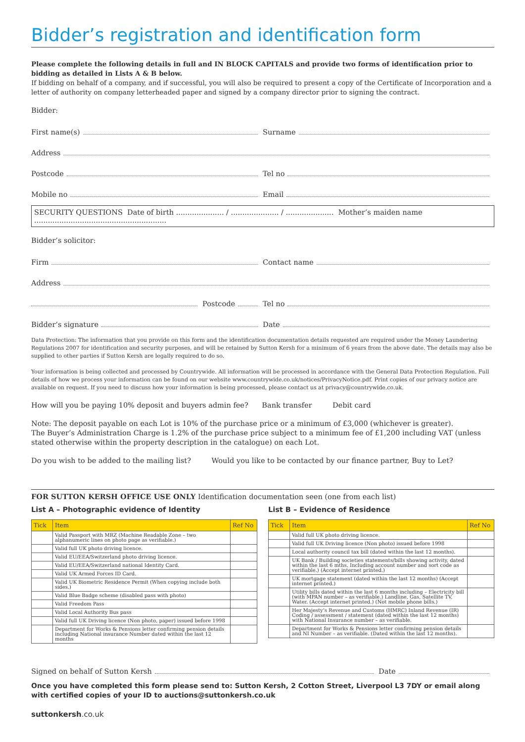Bidder’s registration and identification form
Please complete the following details in full and IN BLOCK CAPITALS and provide two forms of identification prior to bidding as detailed in Lists A & B below.
If bidding on behalf of a company, and if successful, you will also be required to present a copy of the Certificate of Incorporation and a letter of authority on company letterheaded paper and signed by a company director prior to signing the contract.
Bidder:
First name(s) Surname
Address
Postcode Tel no
Mobile no Email
SECURITY QUESTIONS Date of birth ..................... / ..................... / ..................... Mother’s maiden name ..........................................................
Bidder’s solicitor:
Firm Contact name
Address
Postcode Tel no
Bidder’s signature Date
Data Protection: The information that you provide on this form and the identification documentation details requested are required under the Money Laundering Regulations 2007 for identification and security purposes, and will be retained by Sutton Kersh for a minimum of 6 years from the above date. The details may also be supplied to other parties if Sutton Kersh are legally required to do so.
Your information is being collected and processed by Countrywide. All information will be processed in accordance with the General Data Protection Regulation. Full details of how we process your information can be found on our website www.countrywide.co.uk/notices/PrivacyNotice.pdf. Print copies of our privacy notice are available on request. If you need to discuss how your information is being processed, please contact us at privacy@countrywide.co.uk.
How will you be paying 10% deposit and buyers admin fee? Bank transfer Debit card
Note: The deposit payable on each Lot is 10% of the purchase price or a minimum of £3,000 (whichever is greater).
The Buyer’s Administration Charge is 1.2% of the purchase price subject to a minimum fee of £1,200 including VAT (unless stated otherwise within the property description in the catalogue) on each Lot.
Do you wish to be added to the mailing list? Would you like to be contacted by our finance partner, Buy to Let?
FOR SUTTON KERSH OFFICE USE ONLY Identification documentation seen (one from each list)
List A – Photographic evidence of Identity
| Tick | Item | Ref No |
| --- | --- | --- |
| | Valid Passport with MRZ (Machine Readable Zone – two alphanumeric lines on photo page as verifiable.) | |
| | Valid full UK photo driving licence. | |
| | Valid EU/EEA/Switzerland photo driving licence. | |
| | Valid EU/EEA/Switzerland national Identity Card. | |
| | Valid UK Armed Forces ID Card. | |
| | Valid UK Biometric Residence Permit (When copying include both sides.) | |
| | Valid Blue Badge scheme (disabled pass with photo) | |
| | Valid Freedom Pass | |
| | Valid Local Authority Bus pass | |
| | Valid full UK Driving licence (Non photo, paper) issued before 1998 | |
| | Department for Works & Pensions letter confirming pension details including National insurance Number dated within the last 12 months | |
List B – Evidence of Residence
| Tick | Item | Ref No |
| --- | --- | --- |
| | Valid full UK photo driving licence. | |
| | Valid full UK Driving licence (Non photo) issued before 1998 | |
| | Local authority council tax bill (dated within the last 12 months). | |
| | UK Bank / Building societies statements/bills showing activity, dated within the last 6 mths. Including account number and sort code as verifiable.) (Accept internet printed.) | |
| | UK mortgage statement (dated within the last 12 months) (Accept internet printed.) | |
| | Utility bills dated within the last 6 months including – Electricity bill (with MPAN number – as verifiable.) Landline, Gas, Satellite TV, Water. (Accept internet printed.) (Not mobile phone bills.) | |
| | Her Majesty’s Revenue and Customs (HMRC) Inland Revenue (IR) Coding / assessment / statement (dated within the last 12 months) with National Insurance number – as verifiable. | |
| | Department for Works & Pensions letter confirming pension details and NI Number – as verifiable. (Dated within the last 12 months). | |
Signed on behalf of Sutton Kersh
Date
Once you have completed this form please send to: Sutton Kersh, 2 Cotton Street, Liverpool L3 7DY or email along with certified copies of your ID to auctions@suttonkersh.co.uk
suttonkersh.co.uk